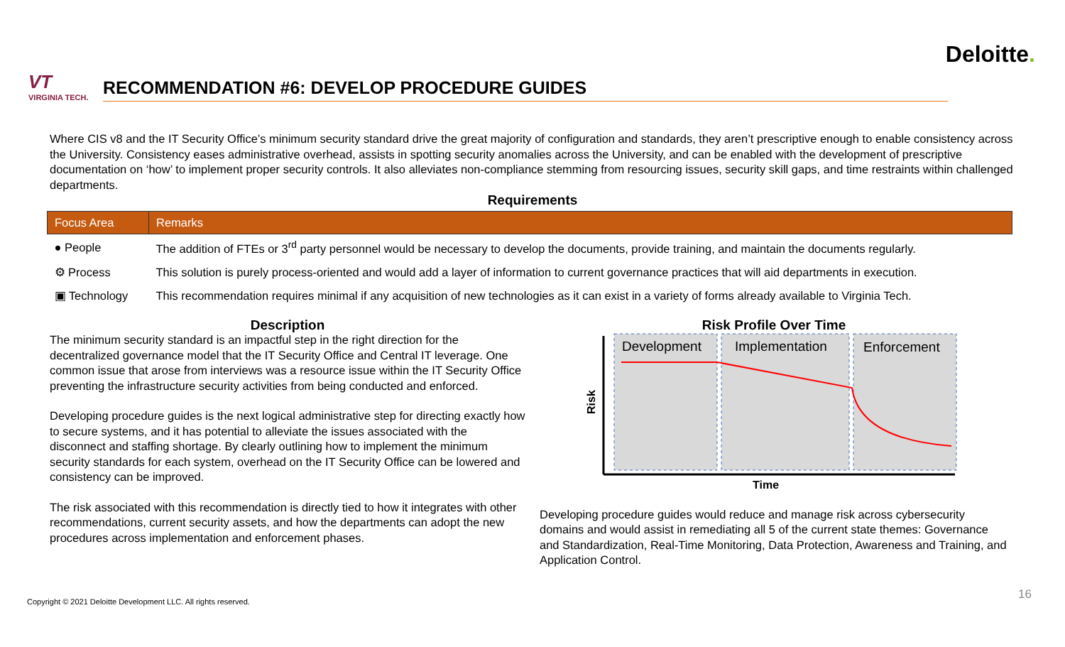Deloitte.
VT
VIRGINIA TECH.
RECOMMENDATION #6: DEVELOP PROCEDURE GUIDES
Where CIS v8 and the IT Security Office’s minimum security standard drive the great majority of configuration and standards, they aren’t prescriptive enough to enable consistency across the University. Consistency eases administrative overhead, assists in spotting security anomalies across the University, and can be enabled with the development of prescriptive documentation on ‘how’ to implement proper security controls. It also alleviates non-compliance stemming from resourcing issues, security skill gaps, and time restraints within challenged departments.
Requirements
| Focus Area | Remarks |
| --- | --- |
| ● People | The addition of FTEs or 3<sup>rd</sup> party personnel would be necessary to develop the documents, provide training, and maintain the documents regularly. |
| ⚙ Process | This solution is purely process-oriented and would add a layer of information to current governance practices that will aid departments in execution. |
| ▣ Technology | This recommendation requires minimal if any acquisition of new technologies as it can exist in a variety of forms already available to Virginia Tech. |
Description
The minimum security standard is an impactful step in the right direction for the decentralized governance model that the IT Security Office and Central IT leverage. One common issue that arose from interviews was a resource issue within the IT Security Office preventing the infrastructure security activities from being conducted and enforced.
Developing procedure guides is the next logical administrative step for directing exactly how to secure systems, and it has potential to alleviate the issues associated with the disconnect and staffing shortage. By clearly outlining how to implement the minimum security standards for each system, overhead on the IT Security Office can be lowered and consistency can be improved.
The risk associated with this recommendation is directly tied to how it integrates with other recommendations, current security assets, and how the departments can adopt the new procedures across implementation and enforcement phases.
Risk Profile Over Time
Development
Implementation
Enforcement
Risk
Time
Developing procedure guides would reduce and manage risk across cybersecurity domains and would assist in remediating all 5 of the current state themes: Governance and Standardization, Real-Time Monitoring, Data Protection, Awareness and Training, and Application Control.
Copyright © 2021 Deloitte Development LLC. All rights reserved.
16